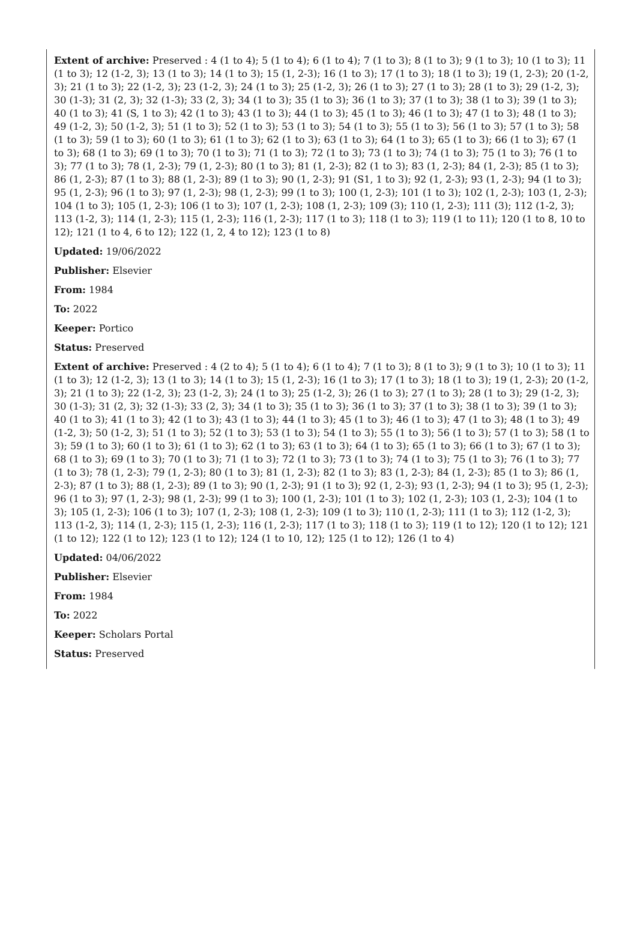Extent of archive: Preserved : 4 (1 to 4); 5 (1 to 4); 6 (1 to 4); 7 (1 to 3); 8 (1 to 3); 9 (1 to 3); 10 (1 to 3); 11 (1 to 3); 12 (1-2, 3); 13 (1 to 3); 14 (1 to 3); 15 (1, 2-3); 16 (1 to 3); 17 (1 to 3); 18 (1 to 3); 19 (1, 2-3); 20 (1-2, 3); 21 (1 to 3); 22 (1-2, 3); 23 (1-2, 3); 24 (1 to 3); 25 (1-2, 3); 26 (1 to 3); 27 (1 to 3); 28 (1 to 3); 29 (1-2, 3); 30 (1-3); 31 (2, 3); 32 (1-3); 33 (2, 3); 34 (1 to 3); 35 (1 to 3); 36 (1 to 3); 37 (1 to 3); 38 (1 to 3); 39 (1 to 3); 40 (1 to 3); 41 (S, 1 to 3); 42 (1 to 3); 43 (1 to 3); 44 (1 to 3); 45 (1 to 3); 46 (1 to 3); 47 (1 to 3); 48 (1 to 3); 49 (1-2, 3); 50 (1-2, 3); 51 (1 to 3); 52 (1 to 3); 53 (1 to 3); 54 (1 to 3); 55 (1 to 3); 56 (1 to 3); 57 (1 to 3); 58 (1 to 3); 59 (1 to 3); 60 (1 to 3); 61 (1 to 3); 62 (1 to 3); 63 (1 to 3); 64 (1 to 3); 65 (1 to 3); 66 (1 to 3); 67 (1 to 3); 68 (1 to 3); 69 (1 to 3); 70 (1 to 3); 71 (1 to 3); 72 (1 to 3); 73 (1 to 3); 74 (1 to 3); 75 (1 to 3); 76 (1 to 3); 77 (1 to 3); 78 (1, 2-3); 79 (1, 2-3); 80 (1 to 3); 81 (1, 2-3); 82 (1 to 3); 83 (1, 2-3); 84 (1, 2-3); 85 (1 to 3); 86 (1, 2-3); 87 (1 to 3); 88 (1, 2-3); 89 (1 to 3); 90 (1, 2-3); 91 (S1, 1 to 3); 92 (1, 2-3); 93 (1, 2-3); 94 (1 to 3); 95 (1, 2-3); 96 (1 to 3); 97 (1, 2-3); 98 (1, 2-3); 99 (1 to 3); 100 (1, 2-3); 101 (1 to 3); 102 (1, 2-3); 103 (1, 2-3); 104 (1 to 3); 105 (1, 2-3); 106 (1 to 3); 107 (1, 2-3); 108 (1, 2-3); 109 (3); 110 (1, 2-3); 111 (3); 112 (1-2, 3); 113 (1-2, 3); 114 (1, 2-3); 115 (1, 2-3); 116 (1, 2-3); 117 (1 to 3); 118 (1 to 3); 119 (1 to 11); 120 (1 to 8, 10 to 12); 121 (1 to 4, 6 to 12); 122 (1, 2, 4 to 12); 123 (1 to 8)
Updated: 19/06/2022
Publisher: Elsevier
From: 1984
To: 2022
Keeper: Portico
Status: Preserved
Extent of archive: Preserved : 4 (2 to 4); 5 (1 to 4); 6 (1 to 4); 7 (1 to 3); 8 (1 to 3); 9 (1 to 3); 10 (1 to 3); 11 (1 to 3); 12 (1-2, 3); 13 (1 to 3); 14 (1 to 3); 15 (1, 2-3); 16 (1 to 3); 17 (1 to 3); 18 (1 to 3); 19 (1, 2-3); 20 (1-2, 3); 21 (1 to 3); 22 (1-2, 3); 23 (1-2, 3); 24 (1 to 3); 25 (1-2, 3); 26 (1 to 3); 27 (1 to 3); 28 (1 to 3); 29 (1-2, 3); 30 (1-3); 31 (2, 3); 32 (1-3); 33 (2, 3); 34 (1 to 3); 35 (1 to 3); 36 (1 to 3); 37 (1 to 3); 38 (1 to 3); 39 (1 to 3); 40 (1 to 3); 41 (1 to 3); 42 (1 to 3); 43 (1 to 3); 44 (1 to 3); 45 (1 to 3); 46 (1 to 3); 47 (1 to 3); 48 (1 to 3); 49 (1-2, 3); 50 (1-2, 3); 51 (1 to 3); 52 (1 to 3); 53 (1 to 3); 54 (1 to 3); 55 (1 to 3); 56 (1 to 3); 57 (1 to 3); 58 (1 to 3); 59 (1 to 3); 60 (1 to 3); 61 (1 to 3); 62 (1 to 3); 63 (1 to 3); 64 (1 to 3); 65 (1 to 3); 66 (1 to 3); 67 (1 to 3); 68 (1 to 3); 69 (1 to 3); 70 (1 to 3); 71 (1 to 3); 72 (1 to 3); 73 (1 to 3); 74 (1 to 3); 75 (1 to 3); 76 (1 to 3); 77 (1 to 3); 78 (1, 2-3); 79 (1, 2-3); 80 (1 to 3); 81 (1, 2-3); 82 (1 to 3); 83 (1, 2-3); 84 (1, 2-3); 85 (1 to 3); 86 (1, 2-3); 87 (1 to 3); 88 (1, 2-3); 89 (1 to 3); 90 (1, 2-3); 91 (1 to 3); 92 (1, 2-3); 93 (1, 2-3); 94 (1 to 3); 95 (1, 2-3); 96 (1 to 3); 97 (1, 2-3); 98 (1, 2-3); 99 (1 to 3); 100 (1, 2-3); 101 (1 to 3); 102 (1, 2-3); 103 (1, 2-3); 104 (1 to 3); 105 (1, 2-3); 106 (1 to 3); 107 (1, 2-3); 108 (1, 2-3); 109 (1 to 3); 110 (1, 2-3); 111 (1 to 3); 112 (1-2, 3); 113 (1-2, 3); 114 (1, 2-3); 115 (1, 2-3); 116 (1, 2-3); 117 (1 to 3); 118 (1 to 3); 119 (1 to 12); 120 (1 to 12); 121 (1 to 12); 122 (1 to 12); 123 (1 to 12); 124 (1 to 10, 12); 125 (1 to 12); 126 (1 to 4)
Updated: 04/06/2022
Publisher: Elsevier
From: 1984
To: 2022
Keeper: Scholars Portal
Status: Preserved